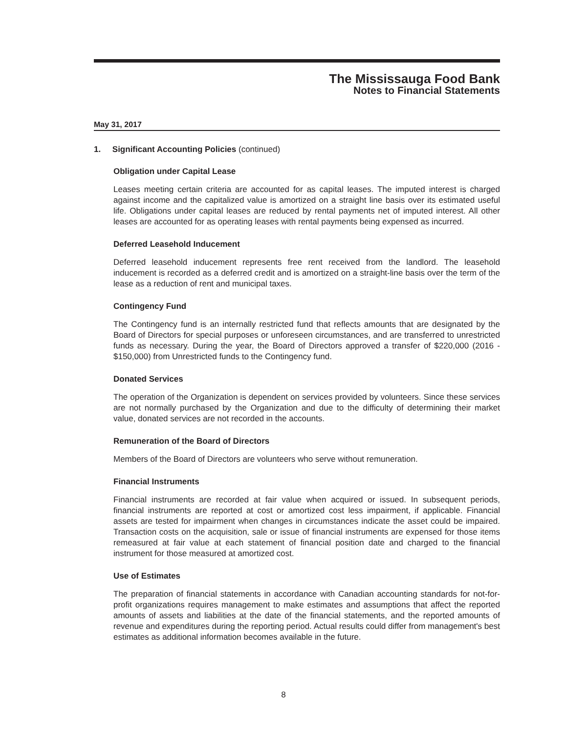The Mississauga Food Bank
Notes to Financial Statements
May 31, 2017
1. Significant Accounting Policies (continued)
Obligation under Capital Lease
Leases meeting certain criteria are accounted for as capital leases. The imputed interest is charged against income and the capitalized value is amortized on a straight line basis over its estimated useful life. Obligations under capital leases are reduced by rental payments net of imputed interest. All other leases are accounted for as operating leases with rental payments being expensed as incurred.
Deferred Leasehold Inducement
Deferred leasehold inducement represents free rent received from the landlord. The leasehold inducement is recorded as a deferred credit and is amortized on a straight-line basis over the term of the lease as a reduction of rent and municipal taxes.
Contingency Fund
The Contingency fund is an internally restricted fund that reflects amounts that are designated by the Board of Directors for special purposes or unforeseen circumstances, and are transferred to unrestricted funds as necessary. During the year, the Board of Directors approved a transfer of $220,000 (2016 - $150,000) from Unrestricted funds to the Contingency fund.
Donated Services
The operation of the Organization is dependent on services provided by volunteers. Since these services are not normally purchased by the Organization and due to the difficulty of determining their market value, donated services are not recorded in the accounts.
Remuneration of the Board of Directors
Members of the Board of Directors are volunteers who serve without remuneration.
Financial Instruments
Financial instruments are recorded at fair value when acquired or issued. In subsequent periods, financial instruments are reported at cost or amortized cost less impairment, if applicable. Financial assets are tested for impairment when changes in circumstances indicate the asset could be impaired. Transaction costs on the acquisition, sale or issue of financial instruments are expensed for those items remeasured at fair value at each statement of financial position date and charged to the financial instrument for those measured at amortized cost.
Use of Estimates
The preparation of financial statements in accordance with Canadian accounting standards for not-for-profit organizations requires management to make estimates and assumptions that affect the reported amounts of assets and liabilities at the date of the financial statements, and the reported amounts of revenue and expenditures during the reporting period. Actual results could differ from management's best estimates as additional information becomes available in the future.
8